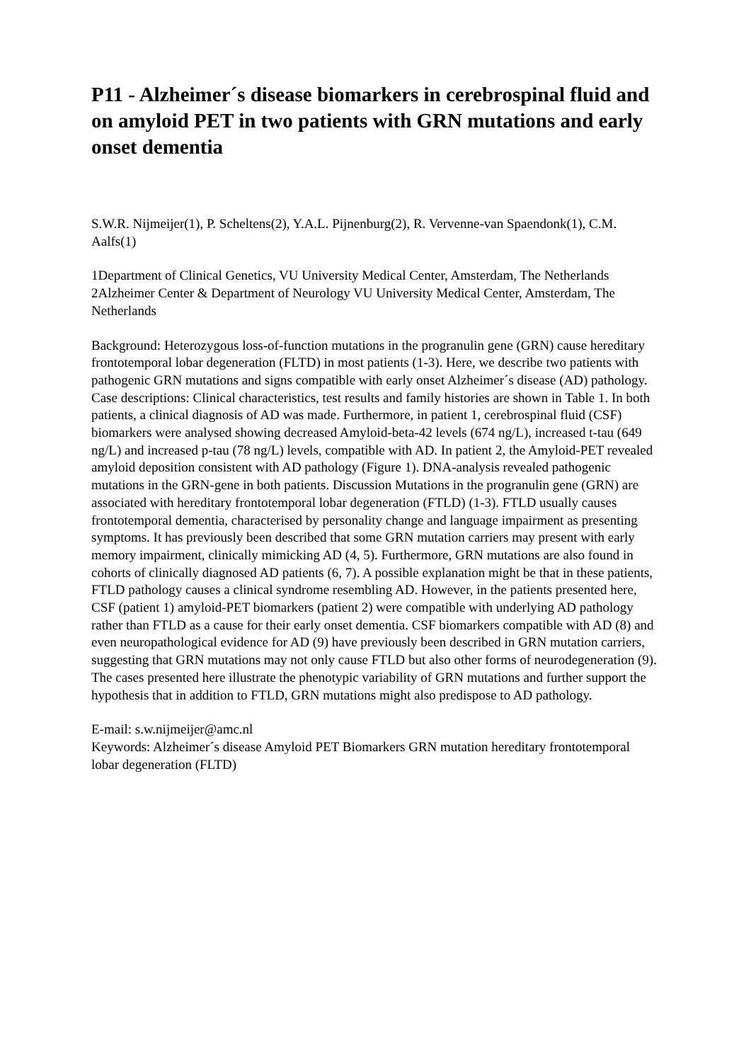P11 - Alzheimer´s disease biomarkers in cerebrospinal fluid and on amyloid PET in two patients with GRN mutations and early onset dementia
S.W.R. Nijmeijer(1), P. Scheltens(2), Y.A.L. Pijnenburg(2), R. Vervenne-van Spaendonk(1), C.M. Aalfs(1)
1Department of Clinical Genetics, VU University Medical Center, Amsterdam, The Netherlands 2Alzheimer Center & Department of Neurology VU University Medical Center, Amsterdam, The Netherlands
Background: Heterozygous loss-of-function mutations in the progranulin gene (GRN) cause hereditary frontotemporal lobar degeneration (FLTD) in most patients (1-3). Here, we describe two patients with pathogenic GRN mutations and signs compatible with early onset Alzheimer´s disease (AD) pathology. Case descriptions: Clinical characteristics, test results and family histories are shown in Table 1. In both patients, a clinical diagnosis of AD was made. Furthermore, in patient 1, cerebrospinal fluid (CSF) biomarkers were analysed showing decreased Amyloid-beta-42 levels (674 ng/L), increased t-tau (649 ng/L) and increased p-tau (78 ng/L) levels, compatible with AD. In patient 2, the Amyloid-PET revealed amyloid deposition consistent with AD pathology (Figure 1). DNA-analysis revealed pathogenic mutations in the GRN-gene in both patients. Discussion Mutations in the progranulin gene (GRN) are associated with hereditary frontotemporal lobar degeneration (FTLD) (1-3). FTLD usually causes frontotemporal dementia, characterised by personality change and language impairment as presenting symptoms. It has previously been described that some GRN mutation carriers may present with early memory impairment, clinically mimicking AD (4, 5). Furthermore, GRN mutations are also found in cohorts of clinically diagnosed AD patients (6, 7). A possible explanation might be that in these patients, FTLD pathology causes a clinical syndrome resembling AD. However, in the patients presented here, CSF (patient 1) amyloid-PET biomarkers (patient 2) were compatible with underlying AD pathology rather than FTLD as a cause for their early onset dementia. CSF biomarkers compatible with AD (8) and even neuropathological evidence for AD (9) have previously been described in GRN mutation carriers, suggesting that GRN mutations may not only cause FTLD but also other forms of neurodegeneration (9). The cases presented here illustrate the phenotypic variability of GRN mutations and further support the hypothesis that in addition to FTLD, GRN mutations might also predispose to AD pathology.
E-mail: s.w.nijmeijer@amc.nl
Keywords: Alzheimer´s disease Amyloid PET Biomarkers GRN mutation hereditary frontotemporal lobar degeneration (FLTD)